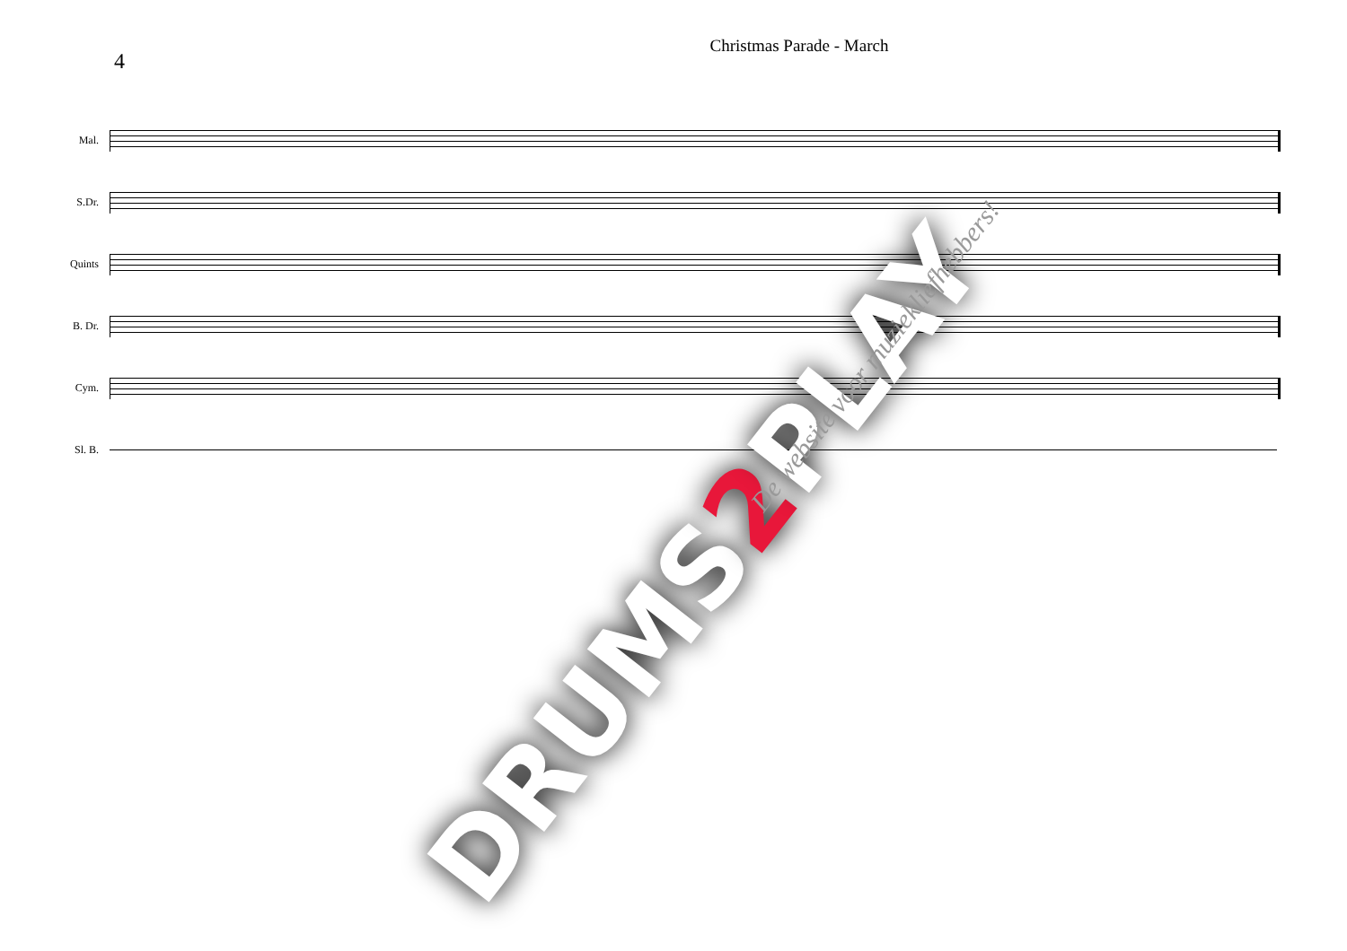4
Christmas Parade - March
Mal.
S.Dr.
Quints
B. Dr.
Cym.
Sl. B.
DRUMS2 PLAY
De website voor muziekliefhebbers!